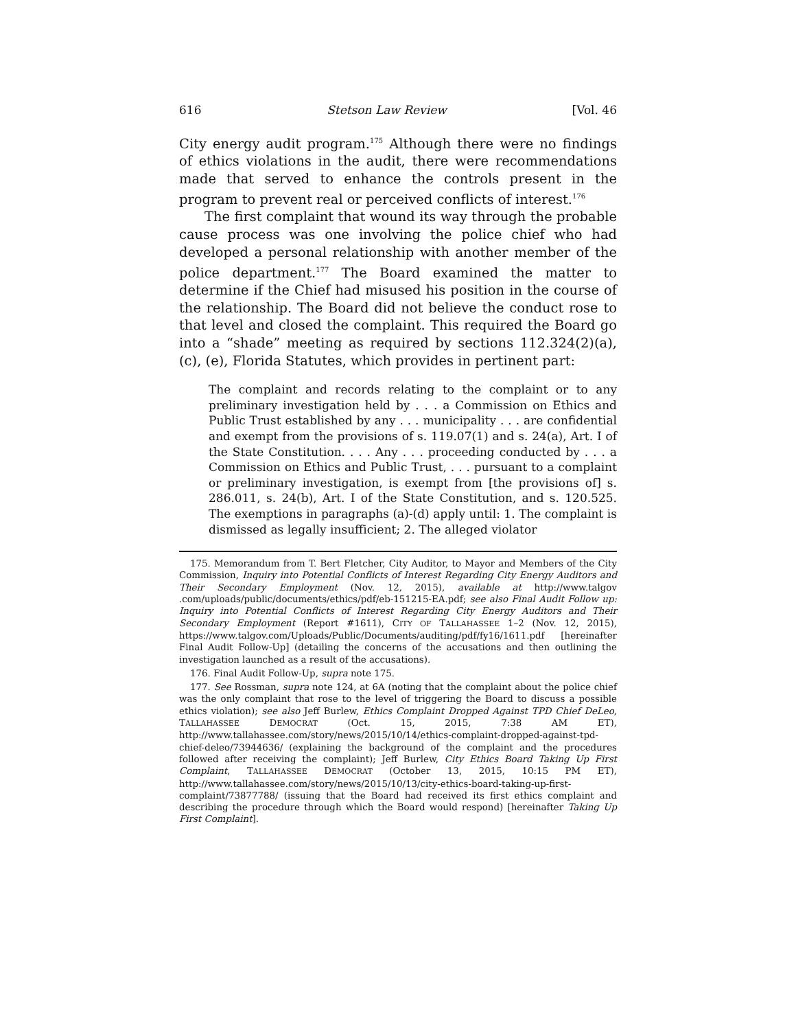616 Stetson Law Review [Vol. 46
City energy audit program.<sup>175</sup> Although there were no findings of ethics violations in the audit, there were recommendations made that served to enhance the controls present in the program to prevent real or perceived conflicts of interest.<sup>176</sup>
The first complaint that wound its way through the probable cause process was one involving the police chief who had developed a personal relationship with another member of the police department.<sup>177</sup> The Board examined the matter to determine if the Chief had misused his position in the course of the relationship. The Board did not believe the conduct rose to that level and closed the complaint. This required the Board go into a “shade” meeting as required by sections 112.324(2)(a), (c), (e), Florida Statutes, which provides in pertinent part:
The complaint and records relating to the complaint or to any preliminary investigation held by . . . a Commission on Ethics and Public Trust established by any . . . municipality . . . are confidential and exempt from the provisions of s. 119.07(1) and s. 24(a), Art. I of the State Constitution. . . . Any . . . proceeding conducted by . . . a Commission on Ethics and Public Trust, . . . pursuant to a complaint or preliminary investigation, is exempt from [the provisions of] s. 286.011, s. 24(b), Art. I of the State Constitution, and s. 120.525. The exemptions in paragraphs (a)-(d) apply until: 1. The complaint is dismissed as legally insufficient; 2. The alleged violator
175. Memorandum from T. Bert Fletcher, City Auditor, to Mayor and Members of the City Commission, Inquiry into Potential Conflicts of Interest Regarding City Energy Auditors and Their Secondary Employment (Nov. 12, 2015), available at http://www.talgov .com/uploads/public/documents/ethics/pdf/eb-151215-EA.pdf; see also Final Audit Follow up: Inquiry into Potential Conflicts of Interest Regarding City Energy Auditors and Their Secondary Employment (Report #1611), CITY OF TALLAHASSEE 1–2 (Nov. 12, 2015), https://www.talgov.com/Uploads/Public/Documents/auditing/pdf/fy16/1611.pdf [hereinafter Final Audit Follow-Up] (detailing the concerns of the accusations and then outlining the investigation launched as a result of the accusations).
176. Final Audit Follow-Up, supra note 175.
177. See Rossman, supra note 124, at 6A (noting that the complaint about the police chief was the only complaint that rose to the level of triggering the Board to discuss a possible ethics violation); see also Jeff Burlew, Ethics Complaint Dropped Against TPD Chief DeLeo, TALLAHASSEE DEMOCRAT (Oct. 15, 2015, 7:38 AM ET), http://www.tallahassee.com/story/news/2015/10/14/ethics-complaint-dropped-against-tpd-chief-deleo/73944636/ (explaining the background of the complaint and the procedures followed after receiving the complaint); Jeff Burlew, City Ethics Board Taking Up First Complaint, TALLAHASSEE DEMOCRAT (October 13, 2015, 10:15 PM ET), http://www.tallahassee.com/story/news/2015/10/13/city-ethics-board-taking-up-first-complaint/73877788/ (issuing that the Board had received its first ethics complaint and describing the procedure through which the Board would respond) [hereinafter Taking Up First Complaint].